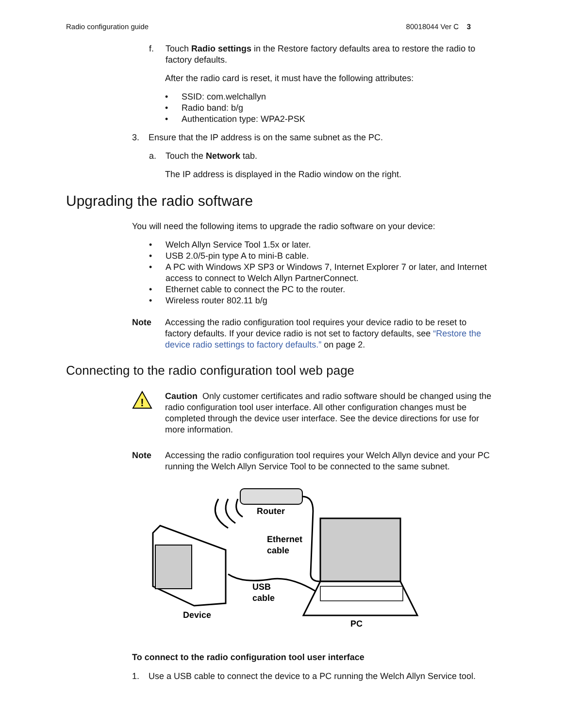Radio configuration guide 80018044 Ver C 3
f. Touch Radio settings in the Restore factory defaults area to restore the radio to factory defaults.
After the radio card is reset, it must have the following attributes:
• SSID: com.welchallyn
• Radio band: b/g
• Authentication type: WPA2-PSK
3. Ensure that the IP address is on the same subnet as the PC.
a. Touch the Network tab.
The IP address is displayed in the Radio window on the right.
Upgrading the radio software
You will need the following items to upgrade the radio software on your device:
• Welch Allyn Service Tool 1.5x or later.
• USB 2.0/5-pin type A to mini-B cable.
• A PC with Windows XP SP3 or Windows 7, Internet Explorer 7 or later, and Internet access to connect to Welch Allyn PartnerConnect.
• Ethernet cable to connect the PC to the router.
• Wireless router 802.11 b/g
Note Accessing the radio configuration tool requires your device radio to be reset to factory defaults. If your device radio is not set to factory defaults, see “Restore the device radio settings to factory defaults.” on page 2.
Connecting to the radio configuration tool web page
!
Caution Only customer certificates and radio software should be changed using the radio configuration tool user interface. All other configuration changes must be completed through the device user interface. See the device directions for use for more information.
Note Accessing the radio configuration tool requires your Welch Allyn device and your PC running the Welch Allyn Service Tool to be connected to the same subnet.
Router
Ethernet
cable
USB
cable
Device
PC
To connect to the radio configuration tool user interface
1. Use a USB cable to connect the device to a PC running the Welch Allyn Service tool.